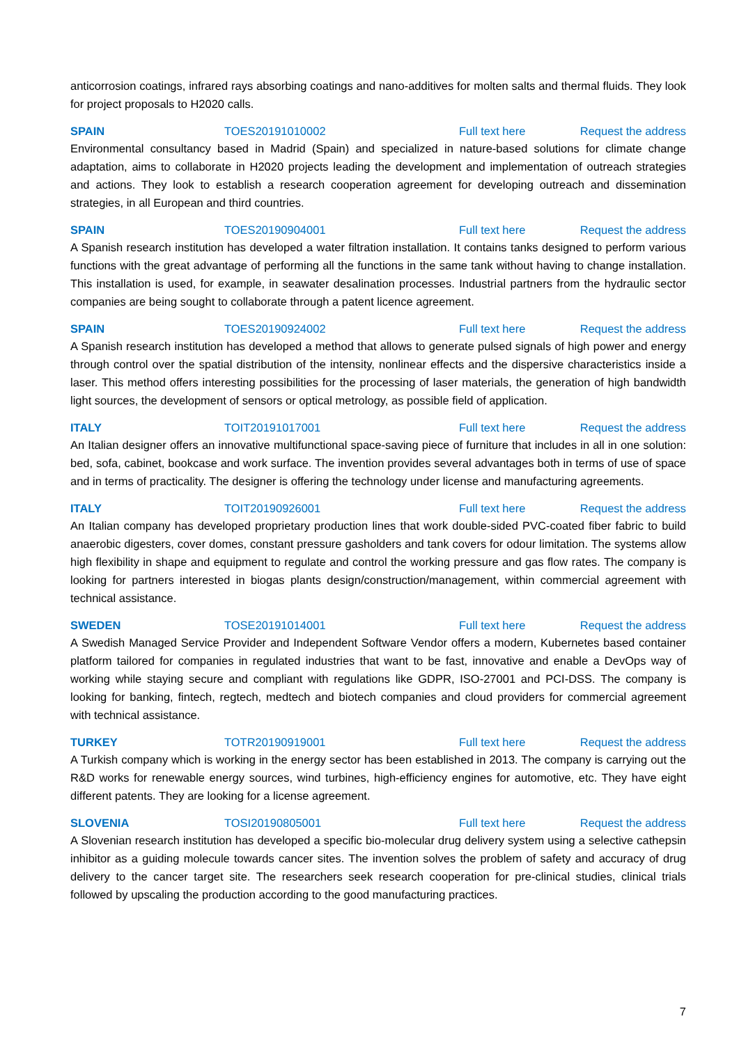anticorrosion coatings, infrared rays absorbing coatings and nano-additives for molten salts and thermal fluids. They look for project proposals to H2020 calls.
SPAIN TOES20191010002 Full text here Request the address
Environmental consultancy based in Madrid (Spain) and specialized in nature-based solutions for climate change adaptation, aims to collaborate in H2020 projects leading the development and implementation of outreach strategies and actions. They look to establish a research cooperation agreement for developing outreach and dissemination strategies, in all European and third countries.
SPAIN TOES20190904001 Full text here Request the address
A Spanish research institution has developed a water filtration installation. It contains tanks designed to perform various functions with the great advantage of performing all the functions in the same tank without having to change installation. This installation is used, for example, in seawater desalination processes. Industrial partners from the hydraulic sector companies are being sought to collaborate through a patent licence agreement.
SPAIN TOES20190924002 Full text here Request the address
A Spanish research institution has developed a method that allows to generate pulsed signals of high power and energy through control over the spatial distribution of the intensity, nonlinear effects and the dispersive characteristics inside a laser. This method offers interesting possibilities for the processing of laser materials, the generation of high bandwidth light sources, the development of sensors or optical metrology, as possible field of application.
ITALY TOIT20191017001 Full text here Request the address
An Italian designer offers an innovative multifunctional space-saving piece of furniture that includes in all in one solution: bed, sofa, cabinet, bookcase and work surface. The invention provides several advantages both in terms of use of space and in terms of practicality. The designer is offering the technology under license and manufacturing agreements.
ITALY TOIT20190926001 Full text here Request the address
An Italian company has developed proprietary production lines that work double-sided PVC-coated fiber fabric to build anaerobic digesters, cover domes, constant pressure gasholders and tank covers for odour limitation. The systems allow high flexibility in shape and equipment to regulate and control the working pressure and gas flow rates. The company is looking for partners interested in biogas plants design/construction/management, within commercial agreement with technical assistance.
SWEDEN TOSE20191014001 Full text here Request the address
A Swedish Managed Service Provider and Independent Software Vendor offers a modern, Kubernetes based container platform tailored for companies in regulated industries that want to be fast, innovative and enable a DevOps way of working while staying secure and compliant with regulations like GDPR, ISO-27001 and PCI-DSS. The company is looking for banking, fintech, regtech, medtech and biotech companies and cloud providers for commercial agreement with technical assistance.
TURKEY TOTR20190919001 Full text here Request the address
A Turkish company which is working in the energy sector has been established in 2013. The company is carrying out the R&D works for renewable energy sources, wind turbines, high-efficiency engines for automotive, etc. They have eight different patents. They are looking for a license agreement.
SLOVENIA TOSI20190805001 Full text here Request the address
A Slovenian research institution has developed a specific bio-molecular drug delivery system using a selective cathepsin inhibitor as a guiding molecule towards cancer sites. The invention solves the problem of safety and accuracy of drug delivery to the cancer target site. The researchers seek research cooperation for pre-clinical studies, clinical trials followed by upscaling the production according to the good manufacturing practices.
7